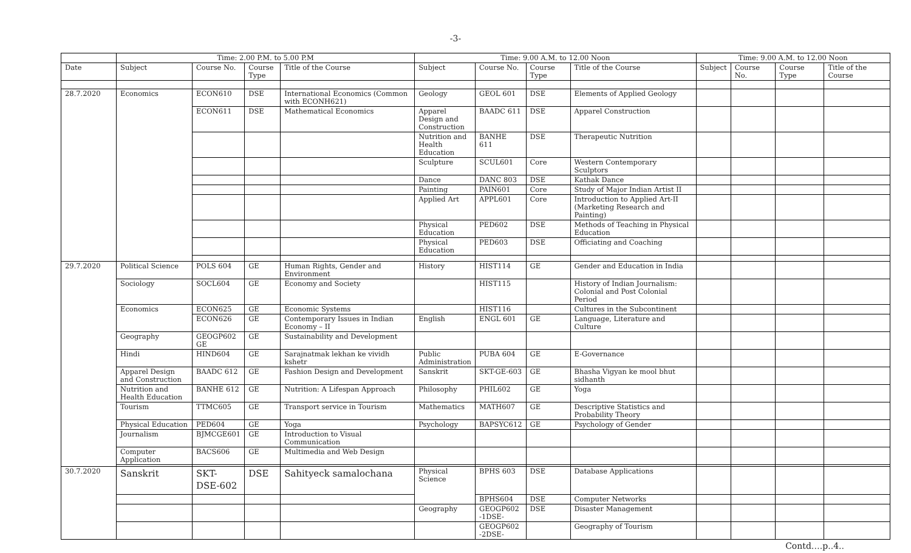-3-
| | Time: 2.00 P.M. to 5.00 P.M | | | | Time: 9.00 A.M. to 12.00 Noon | | | | Time: 9.00 A.M. to 12.00 Noon | | | |
| --- | --- | --- | --- | --- | --- | --- | --- | --- | --- | --- | --- | --- |
| Date | Subject | Course No. | Course Type | Title of the Course | Subject | Course No. | Course Type | Title of the Course | Subject | Course No. | Course Type | Title of the Course |
| 28.7.2020 | Economics | ECON610 | DSE | International Economics (Common with ECONH621) | Geology | GEOL 601 | DSE | Elements of Applied Geology | | | | |
| | | ECON611 | DSE | Mathematical Economics | Apparel Design and Construction | BAADC 611 | DSE | Apparel Construction | | | | |
| | | | | | Nutrition and Health Education | BANHE 611 | DSE | Therapeutic Nutrition | | | | |
| | | | | | Sculpture | SCUL601 | Core | Western Contemporary Sculptors | | | | |
| | | | | | Dance | DANC 803 | DSE | Kathak Dance | | | | |
| | | | | | Painting | PAIN601 | Core | Study of Major Indian Artist II | | | | |
| | | | | | Applied Art | APPL601 | Core | Introduction to Applied Art-II (Marketing Research and Painting) | | | | |
| | | | | | Physical Education | PED602 | DSE | Methods of Teaching in Physical Education | | | | |
| | | | | | Physical Education | PED603 | DSE | Officiating and Coaching | | | | |
| 29.7.2020 | Political Science | POLS 604 | GE | Human Rights, Gender and Environment | History | HIST114 | GE | Gender and Education in India | | | | |
| | Sociology | SOCL604 | GE | Economy and Society | | HIST115 | | History of Indian Journalism: Colonial and Post Colonial Period | | | | |
| | Economics | ECON625 | GE | Economic Systems | | HIST116 | | Cultures in the Subcontinent | | | | |
| | | ECON626 | GE | Contemporary Issues in Indian Economy – II | English | ENGL 601 | GE | Language, Literature and Culture | | | | |
| | Geography | GEOGP602 GE | GE | Sustainability and Development | | | | | | | | |
| | Hindi | HIND604 | GE | Sarajnatmak lekhan ke vividh kshetr | Public Administration | PUBA 604 | GE | E-Governance | | | | |
| | Apparel Design and Construction | BAADC 612 | GE | Fashion Design and Development | Sanskrit | SKT-GE-603 | GE | Bhasha Vigyan ke mool bhut sidhanth | | | | |
| | Nutrition and Health Education | BANHE 612 | GE | Nutrition: A Lifespan Approach | Philosophy | PHIL602 | GE | Yoga | | | | |
| | Tourism | TTMC605 | GE | Transport service in Tourism | Mathematics | MATH607 | GE | Descriptive Statistics and Probability Theory | | | | |
| | Physical Education | PED604 | GE | Yoga | Psychology | BAPSYC612 | GE | Psychology of Gender | | | | |
| | Journalism | BJMCGE601 | GE | Introduction to Visual Communication | | | | | | | | |
| | Computer Application | BACS606 | GE | Multimedia and Web Design | | | | | | | | |
| 30.7.2020 | Sanskrit | SKT-DSE-602 | DSE | Sahityeck samalochana | Physical Science | BPHS 603 | DSE | Database Applications | | | | |
| | | | | | | BPHS604 | DSE | Computer Networks | | | | |
| | | | | | Geography | GEOGP602 -1DSE- | DSE | Disaster Management | | | | |
| | | | | | | GEOGP602 -2DSE- | | Geography of Tourism | | | | |
Contd….p..4..